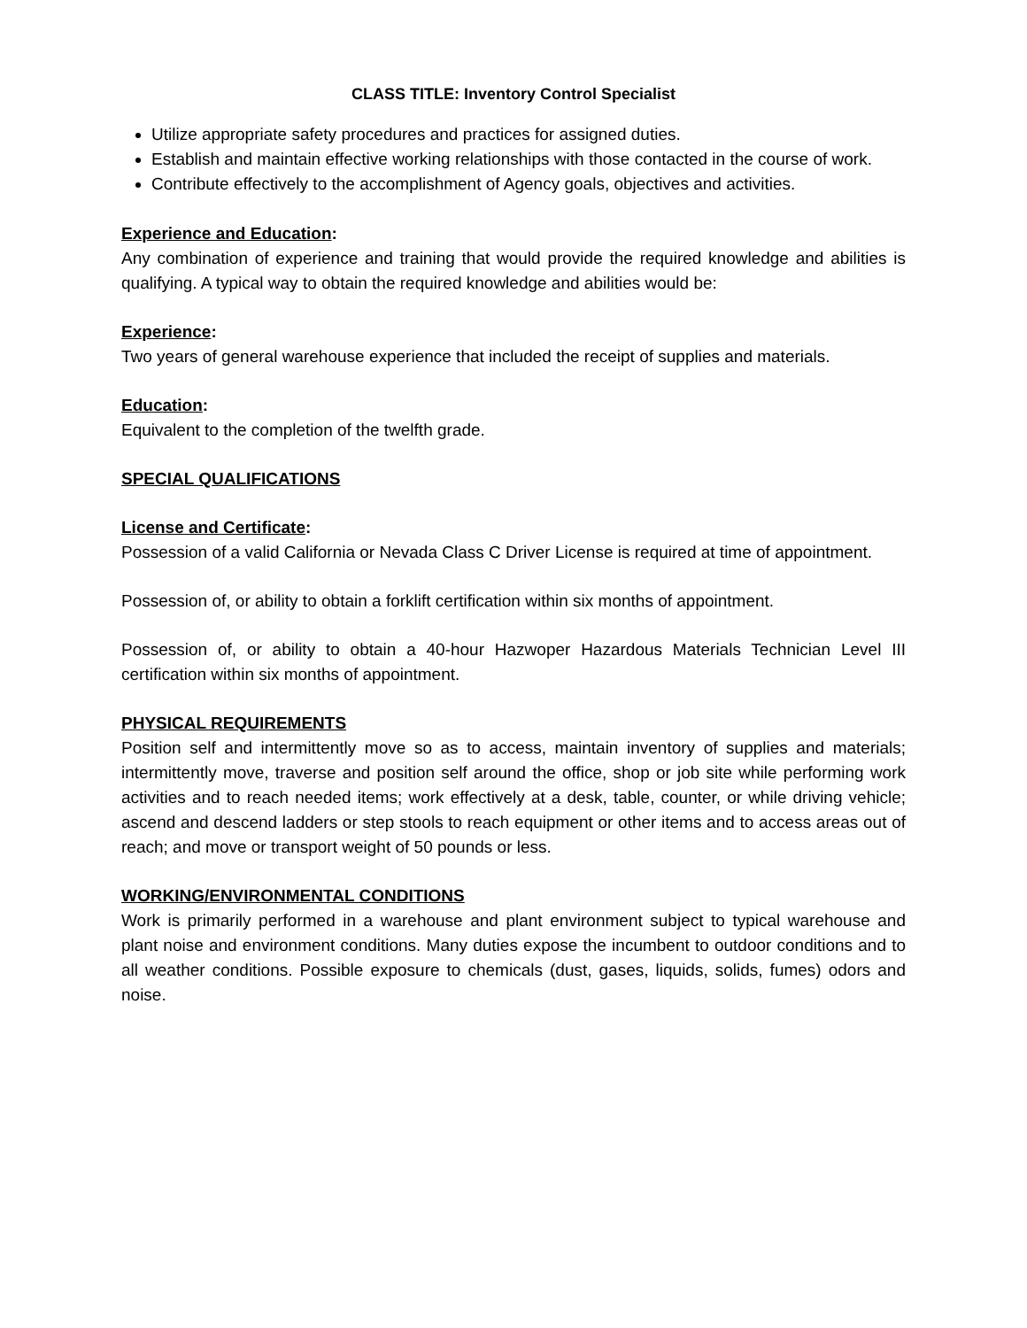CLASS TITLE: Inventory Control Specialist
Utilize appropriate safety procedures and practices for assigned duties.
Establish and maintain effective working relationships with those contacted in the course of work.
Contribute effectively to the accomplishment of Agency goals, objectives and activities.
Experience and Education:
Any combination of experience and training that would provide the required knowledge and abilities is qualifying. A typical way to obtain the required knowledge and abilities would be:
Experience:
Two years of general warehouse experience that included the receipt of supplies and materials.
Education:
Equivalent to the completion of the twelfth grade.
SPECIAL QUALIFICATIONS
License and Certificate:
Possession of a valid California or Nevada Class C Driver License is required at time of appointment.
Possession of, or ability to obtain a forklift certification within six months of appointment.
Possession of, or ability to obtain a 40-hour Hazwoper Hazardous Materials Technician Level III certification within six months of appointment.
PHYSICAL REQUIREMENTS
Position self and intermittently move so as to access, maintain inventory of supplies and materials; intermittently move, traverse and position self around the office, shop or job site while performing work activities and to reach needed items; work effectively at a desk, table, counter, or while driving vehicle; ascend and descend ladders or step stools to reach equipment or other items and to access areas out of reach; and move or transport weight of 50 pounds or less.
WORKING/ENVIRONMENTAL CONDITIONS
Work is primarily performed in a warehouse and plant environment subject to typical warehouse and plant noise and environment conditions. Many duties expose the incumbent to outdoor conditions and to all weather conditions. Possible exposure to chemicals (dust, gases, liquids, solids, fumes) odors and noise.